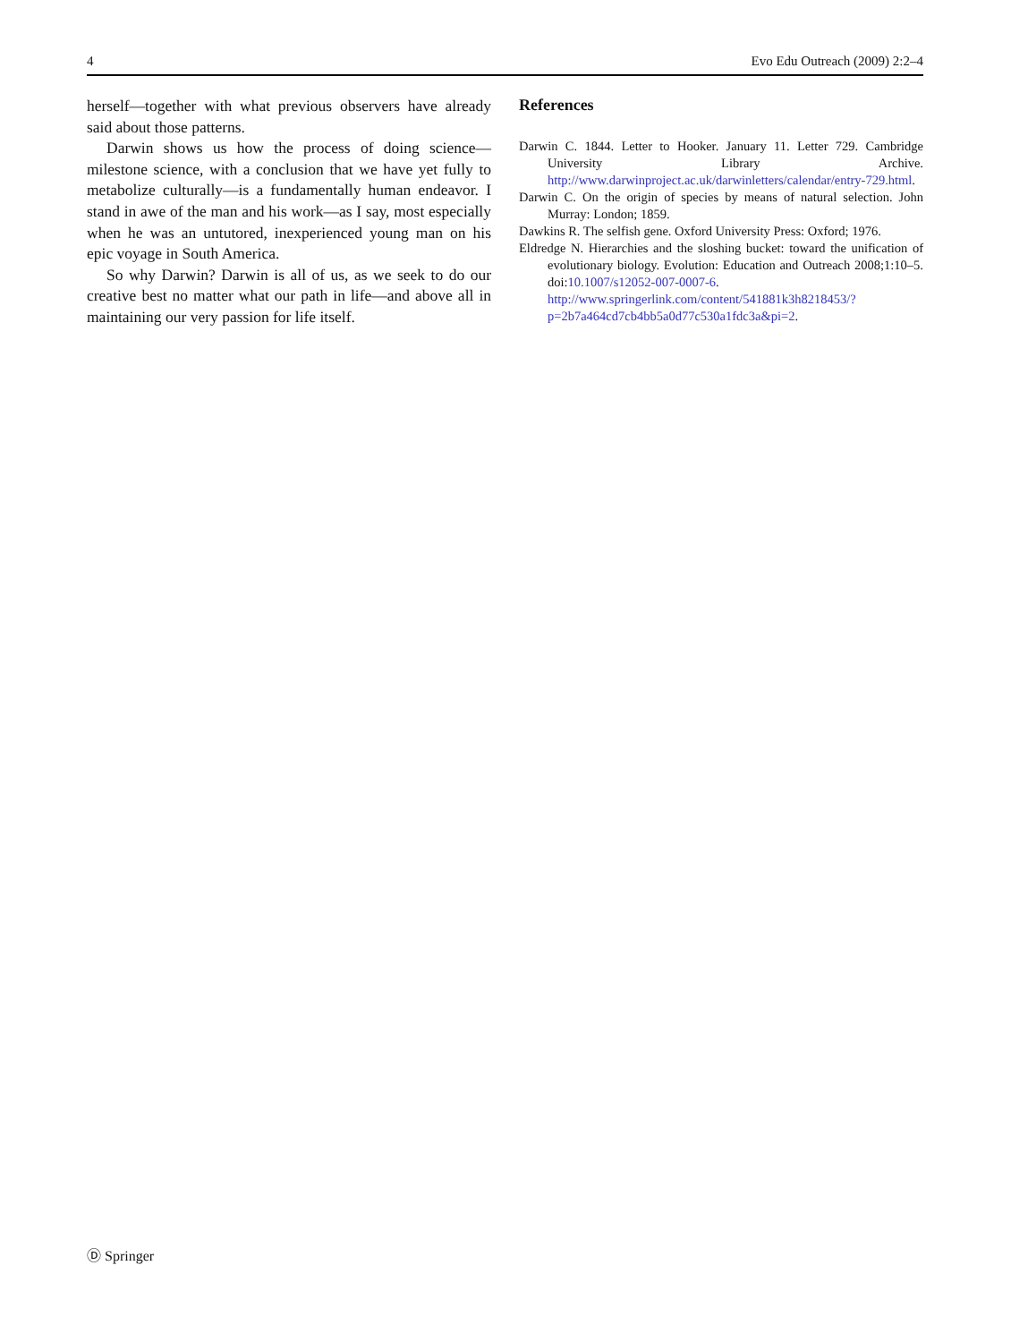4 Evo Edu Outreach (2009) 2:2–4
herself—together with what previous observers have already said about those patterns.
Darwin shows us how the process of doing science—milestone science, with a conclusion that we have yet fully to metabolize culturally—is a fundamentally human endeavor. I stand in awe of the man and his work—as I say, most especially when he was an untutored, inexperienced young man on his epic voyage in South America.
So why Darwin? Darwin is all of us, as we seek to do our creative best no matter what our path in life—and above all in maintaining our very passion for life itself.
References
Darwin C. 1844. Letter to Hooker. January 11. Letter 729. Cambridge University Library Archive. http://www.darwinproject.ac.uk/darwinletters/calendar/entry-729.html.
Darwin C. On the origin of species by means of natural selection. John Murray: London; 1859.
Dawkins R. The selfish gene. Oxford University Press: Oxford; 1976.
Eldredge N. Hierarchies and the sloshing bucket: toward the unification of evolutionary biology. Evolution: Education and Outreach 2008;1:10–5. doi:10.1007/s12052-007-0007-6. http://www.springerlink.com/content/541881k3h8218453/?p=2b7a464cd7cb4bb5a0d77c530a1fdc3a&pi=2.
Ⓓ Springer